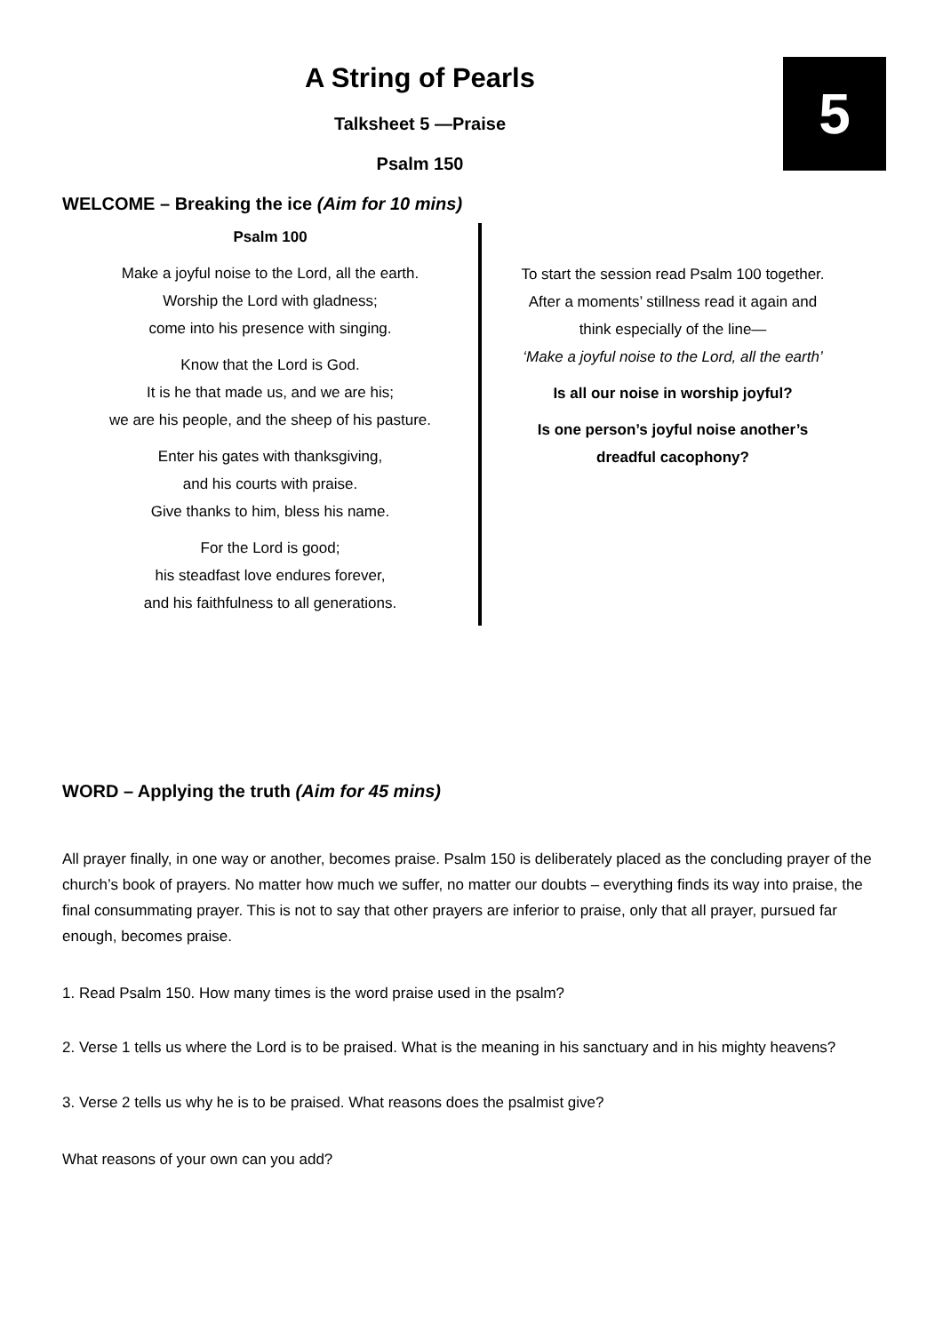5
A String of Pearls
Talksheet 5 —Praise
Psalm 150
WELCOME – Breaking the ice (Aim for 10 mins)
Psalm 100
Make a joyful noise to the Lord, all the earth.
Worship the Lord with gladness;
come into his presence with singing.
Know that the Lord is God.
It is he that made us, and we are his;
we are his people, and the sheep of his pasture.
Enter his gates with thanksgiving,
and his courts with praise.
Give thanks to him, bless his name.
For the Lord is good;
his steadfast love endures forever,
and his faithfulness to all generations.
To start the session read Psalm 100 together.
After a moments’ stillness read it again and
think especially of the line—
‘Make a joyful noise to the Lord, all the earth’
Is all our noise in worship joyful?
Is one person’s joyful noise another’s
dreadful cacophony?
WORD – Applying the truth (Aim for 45 mins)
All prayer finally, in one way or another, becomes praise. Psalm 150 is deliberately placed as the concluding prayer of the church’s book of prayers. No matter how much we suffer, no matter our doubts – everything finds its way into praise, the final consummating prayer. This is not to say that other prayers are inferior to praise, only that all prayer, pursued far enough, becomes praise.
1. Read Psalm 150. How many times is the word praise used in the psalm?
2. Verse 1 tells us where the Lord is to be praised. What is the meaning in his sanctuary and in his mighty heavens?
3. Verse 2 tells us why he is to be praised. What reasons does the psalmist give?
What reasons of your own can you add?